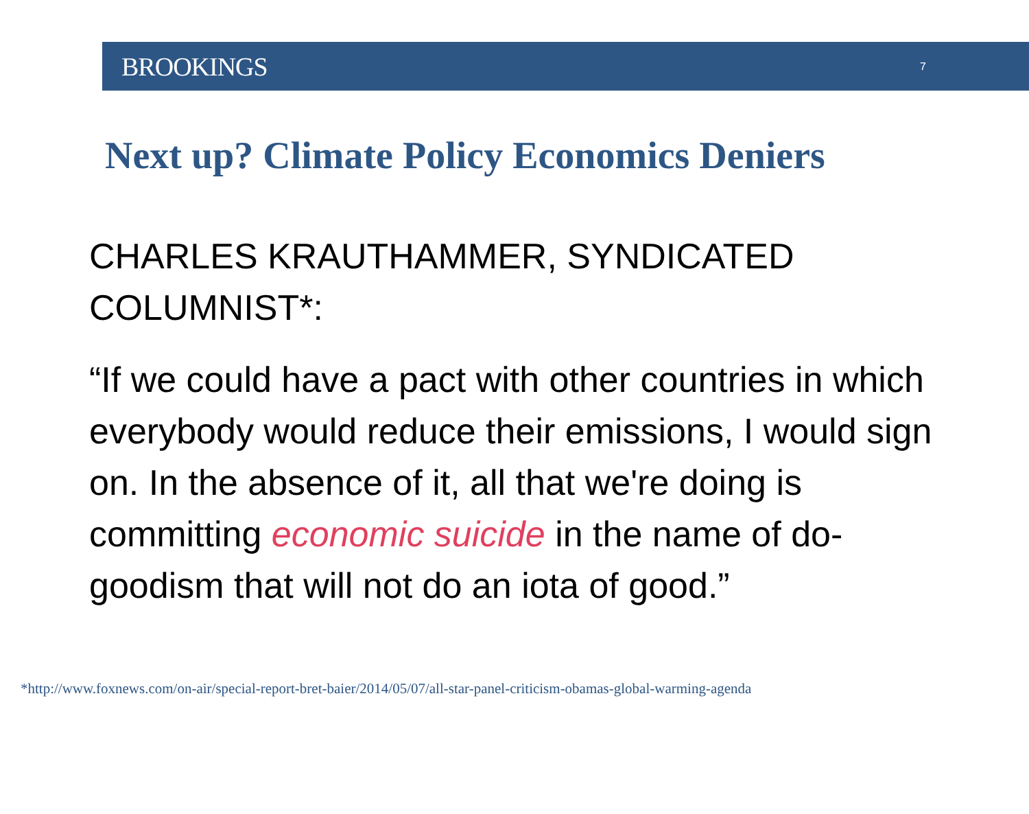BROOKINGS 7
Next up? Climate Policy Economics Deniers
CHARLES KRAUTHAMMER, SYNDICATED COLUMNIST*:
“If we could have a pact with other countries in which everybody would reduce their emissions, I would sign on. In the absence of it, all that we're doing is committing economic suicide in the name of do-goodism that will not do an iota of good.”
*http://www.foxnews.com/on-air/special-report-bret-baier/2014/05/07/all-star-panel-criticism-obamas-global-warming-agenda